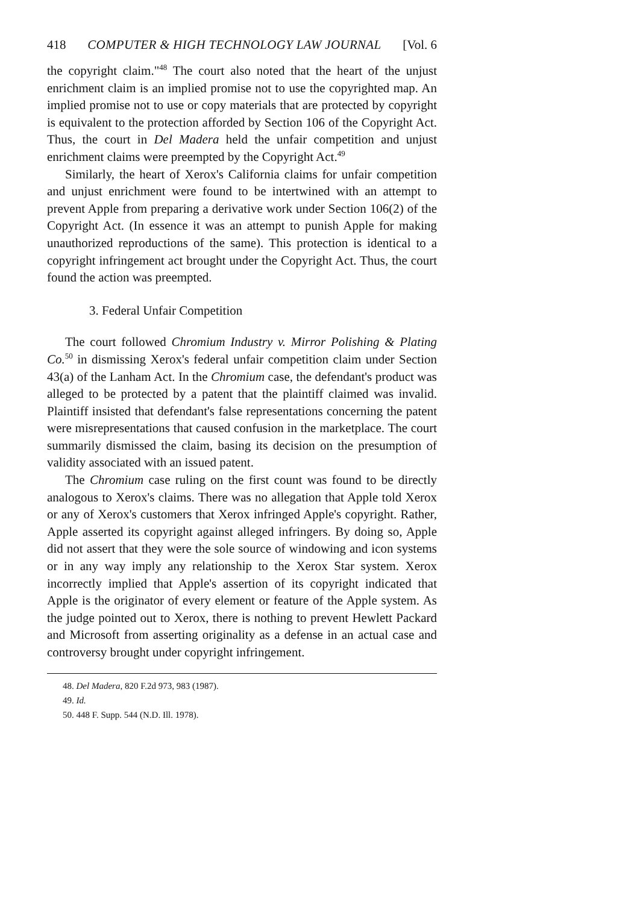418 COMPUTER & HIGH TECHNOLOGY LAW JOURNAL [Vol. 6
the copyright claim."<sup>48</sup> The court also noted that the heart of the unjust enrichment claim is an implied promise not to use the copyrighted map. An implied promise not to use or copy materials that are protected by copyright is equivalent to the protection afforded by Section 106 of the Copyright Act. Thus, the court in Del Madera held the unfair competition and unjust enrichment claims were preempted by the Copyright Act.<sup>49</sup>
Similarly, the heart of Xerox's California claims for unfair competition and unjust enrichment were found to be intertwined with an attempt to prevent Apple from preparing a derivative work under Section 106(2) of the Copyright Act. (In essence it was an attempt to punish Apple for making unauthorized reproductions of the same). This protection is identical to a copyright infringement act brought under the Copyright Act. Thus, the court found the action was preempted.
3. Federal Unfair Competition
The court followed Chromium Industry v. Mirror Polishing & Plating Co.<sup>50</sup> in dismissing Xerox's federal unfair competition claim under Section 43(a) of the Lanham Act. In the Chromium case, the defendant's product was alleged to be protected by a patent that the plaintiff claimed was invalid. Plaintiff insisted that defendant's false representations concerning the patent were misrepresentations that caused confusion in the marketplace. The court summarily dismissed the claim, basing its decision on the presumption of validity associated with an issued patent.
The Chromium case ruling on the first count was found to be directly analogous to Xerox's claims. There was no allegation that Apple told Xerox or any of Xerox's customers that Xerox infringed Apple's copyright. Rather, Apple asserted its copyright against alleged infringers. By doing so, Apple did not assert that they were the sole source of windowing and icon systems or in any way imply any relationship to the Xerox Star system. Xerox incorrectly implied that Apple's assertion of its copyright indicated that Apple is the originator of every element or feature of the Apple system. As the judge pointed out to Xerox, there is nothing to prevent Hewlett Packard and Microsoft from asserting originality as a defense in an actual case and controversy brought under copyright infringement.
48. Del Madera, 820 F.2d 973, 983 (1987).
49. Id.
50. 448 F. Supp. 544 (N.D. Ill. 1978).